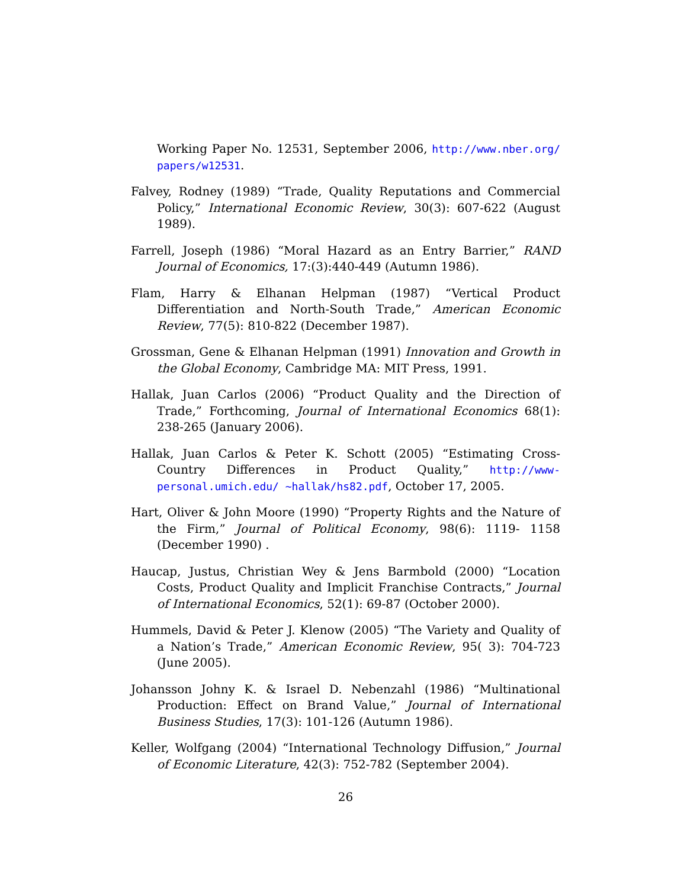Working Paper No. 12531, September 2006, http://www.nber.org/ papers/w12531.
Falvey, Rodney (1989) “Trade, Quality Reputations and Commercial Policy,” International Economic Review, 30(3): 607-622 (August 1989).
Farrell, Joseph (1986) “Moral Hazard as an Entry Barrier,” RAND Journal of Economics, 17:(3):440-449 (Autumn 1986).
Flam, Harry & Elhanan Helpman (1987) “Vertical Product Differentiation and North-South Trade,” American Economic Review, 77(5): 810-822 (December 1987).
Grossman, Gene & Elhanan Helpman (1991) Innovation and Growth in the Global Economy, Cambridge MA: MIT Press, 1991.
Hallak, Juan Carlos (2006) “Product Quality and the Direction of Trade,” Forthcoming, Journal of International Economics 68(1): 238-265 (January 2006).
Hallak, Juan Carlos & Peter K. Schott (2005) “Estimating Cross-Country Differences in Product Quality,” http://www-personal.umich.edu/ ~hallak/hs82.pdf, October 17, 2005.
Hart, Oliver & John Moore (1990) “Property Rights and the Nature of the Firm,” Journal of Political Economy, 98(6): 1119- 1158 (December 1990) .
Haucap, Justus, Christian Wey & Jens Barmbold (2000) “Location Costs, Product Quality and Implicit Franchise Contracts,” Journal of International Economics, 52(1): 69-87 (October 2000).
Hummels, David & Peter J. Klenow (2005) “The Variety and Quality of a Nation’s Trade,” American Economic Review, 95( 3): 704-723 (June 2005).
Johansson Johny K. & Israel D. Nebenzahl (1986) “Multinational Production: Effect on Brand Value,” Journal of International Business Studies, 17(3): 101-126 (Autumn 1986).
Keller, Wolfgang (2004) “International Technology Diffusion,” Journal of Economic Literature, 42(3): 752-782 (September 2004).
26